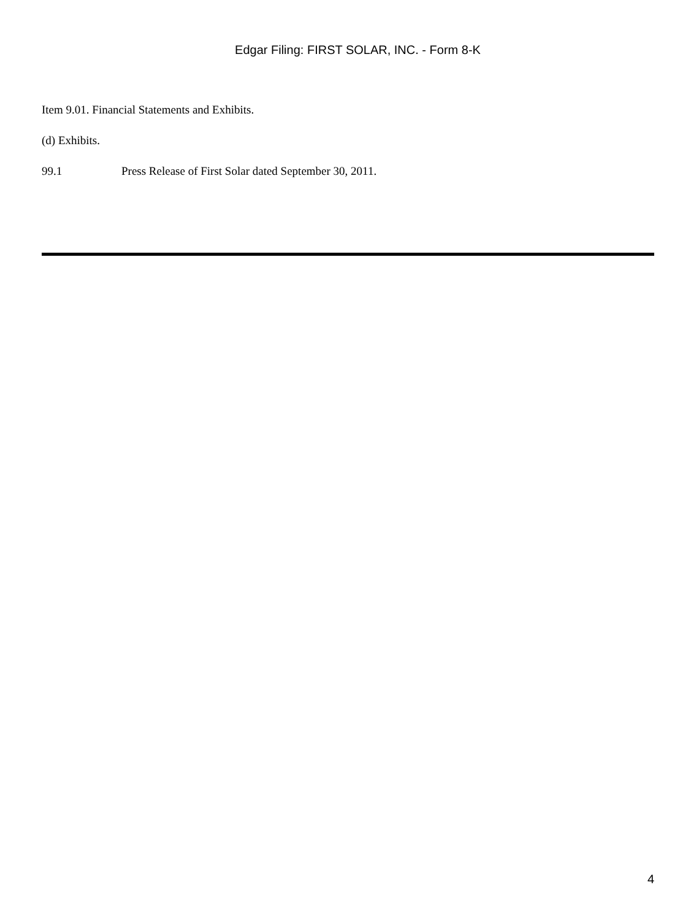Edgar Filing: FIRST SOLAR, INC. - Form 8-K
Item 9.01. Financial Statements and Exhibits.
(d) Exhibits.
99.1 Press Release of First Solar dated September 30, 2011.
4